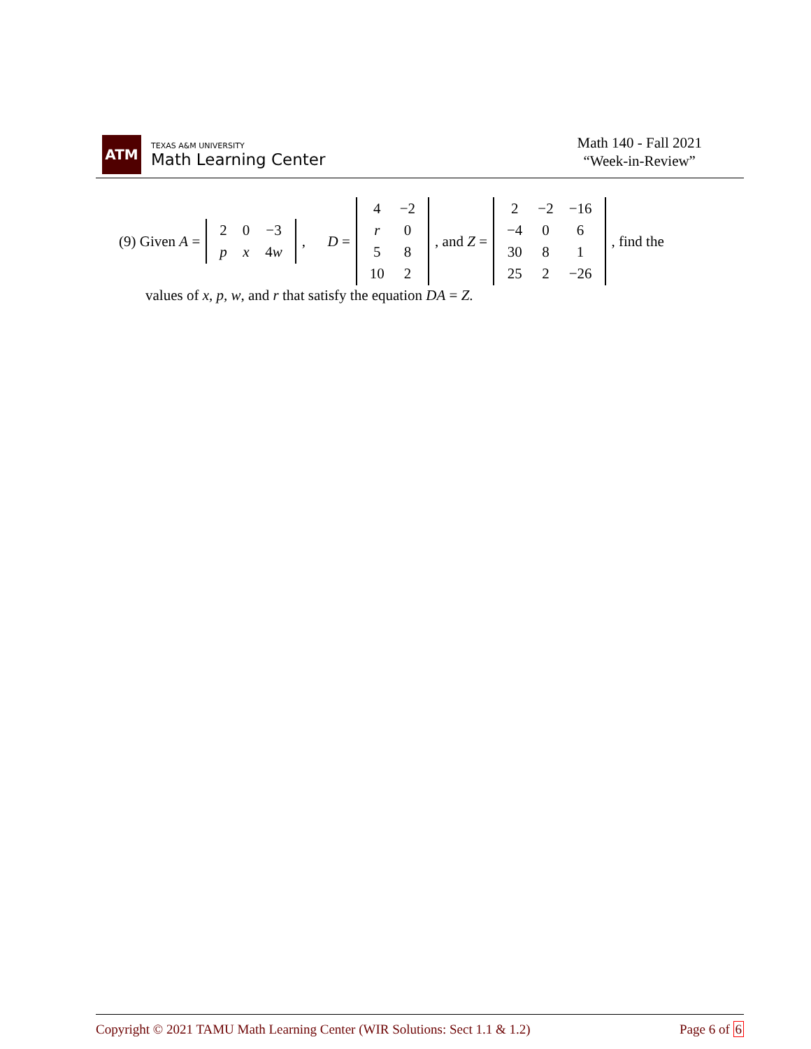ATM
TEXAS A&M UNIVERSITY
Math Learning Center
Math 140 - Fall 2021
“Week-in-Review”
(9) Given A =
| 2 | 0 | −3 |
| p | x | 4 w |
, D =
| 4 | −2 |
| r | 0 |
| 5 | 8 |
| 10 | 2 |
, and Z =
| 2 | −2 | −16 |
| −4 | 0 | 6 |
| 30 | 8 | 1 |
| 25 | 2 | −26 |
, find the
values of x, p, w, and r that satisfy the equation DA = Z.
Copyright © 2021 TAMU Math Learning Center (WIR Solutions: Sect 1.1 & 1.2) Page 6 of 6